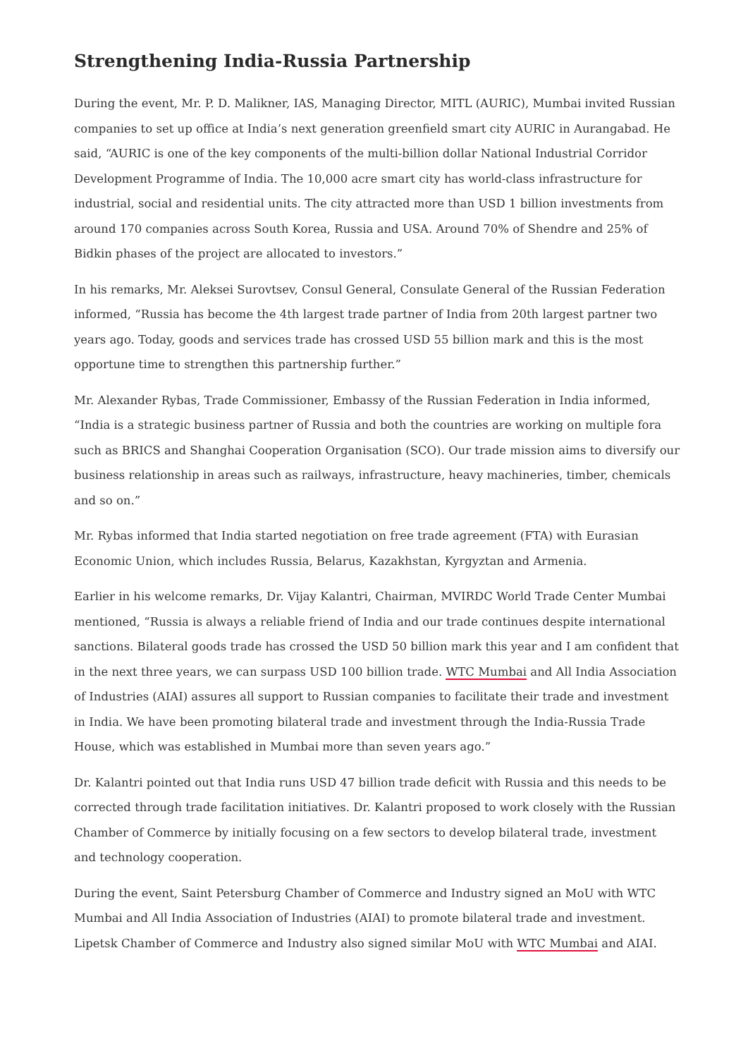Strengthening India-Russia Partnership
During the event, Mr. P. D. Malikner, IAS, Managing Director, MITL (AURIC), Mumbai invited Russian companies to set up office at India’s next generation greenfield smart city AURIC in Aurangabad. He said, “AURIC is one of the key components of the multi-billion dollar National Industrial Corridor Development Programme of India. The 10,000 acre smart city has world-class infrastructure for industrial, social and residential units. The city attracted more than USD 1 billion investments from around 170 companies across South Korea, Russia and USA. Around 70% of Shendre and 25% of Bidkin phases of the project are allocated to investors.”
In his remarks, Mr. Aleksei Surovtsev, Consul General, Consulate General of the Russian Federation informed, “Russia has become the 4th largest trade partner of India from 20th largest partner two years ago. Today, goods and services trade has crossed USD 55 billion mark and this is the most opportune time to strengthen this partnership further.”
Mr. Alexander Rybas, Trade Commissioner, Embassy of the Russian Federation in India informed, “India is a strategic business partner of Russia and both the countries are working on multiple fora such as BRICS and Shanghai Cooperation Organisation (SCO). Our trade mission aims to diversify our business relationship in areas such as railways, infrastructure, heavy machineries, timber, chemicals and so on.”
Mr. Rybas informed that India started negotiation on free trade agreement (FTA) with Eurasian Economic Union, which includes Russia, Belarus, Kazakhstan, Kyrgyztan and Armenia.
Earlier in his welcome remarks, Dr. Vijay Kalantri, Chairman, MVIRDC World Trade Center Mumbai mentioned, “Russia is always a reliable friend of India and our trade continues despite international sanctions. Bilateral goods trade has crossed the USD 50 billion mark this year and I am confident that in the next three years, we can surpass USD 100 billion trade. WTC Mumbai and All India Association of Industries (AIAI) assures all support to Russian companies to facilitate their trade and investment in India. We have been promoting bilateral trade and investment through the India-Russia Trade House, which was established in Mumbai more than seven years ago.”
Dr. Kalantri pointed out that India runs USD 47 billion trade deficit with Russia and this needs to be corrected through trade facilitation initiatives. Dr. Kalantri proposed to work closely with the Russian Chamber of Commerce by initially focusing on a few sectors to develop bilateral trade, investment and technology cooperation.
During the event, Saint Petersburg Chamber of Commerce and Industry signed an MoU with WTC Mumbai and All India Association of Industries (AIAI) to promote bilateral trade and investment. Lipetsk Chamber of Commerce and Industry also signed similar MoU with WTC Mumbai and AIAI.